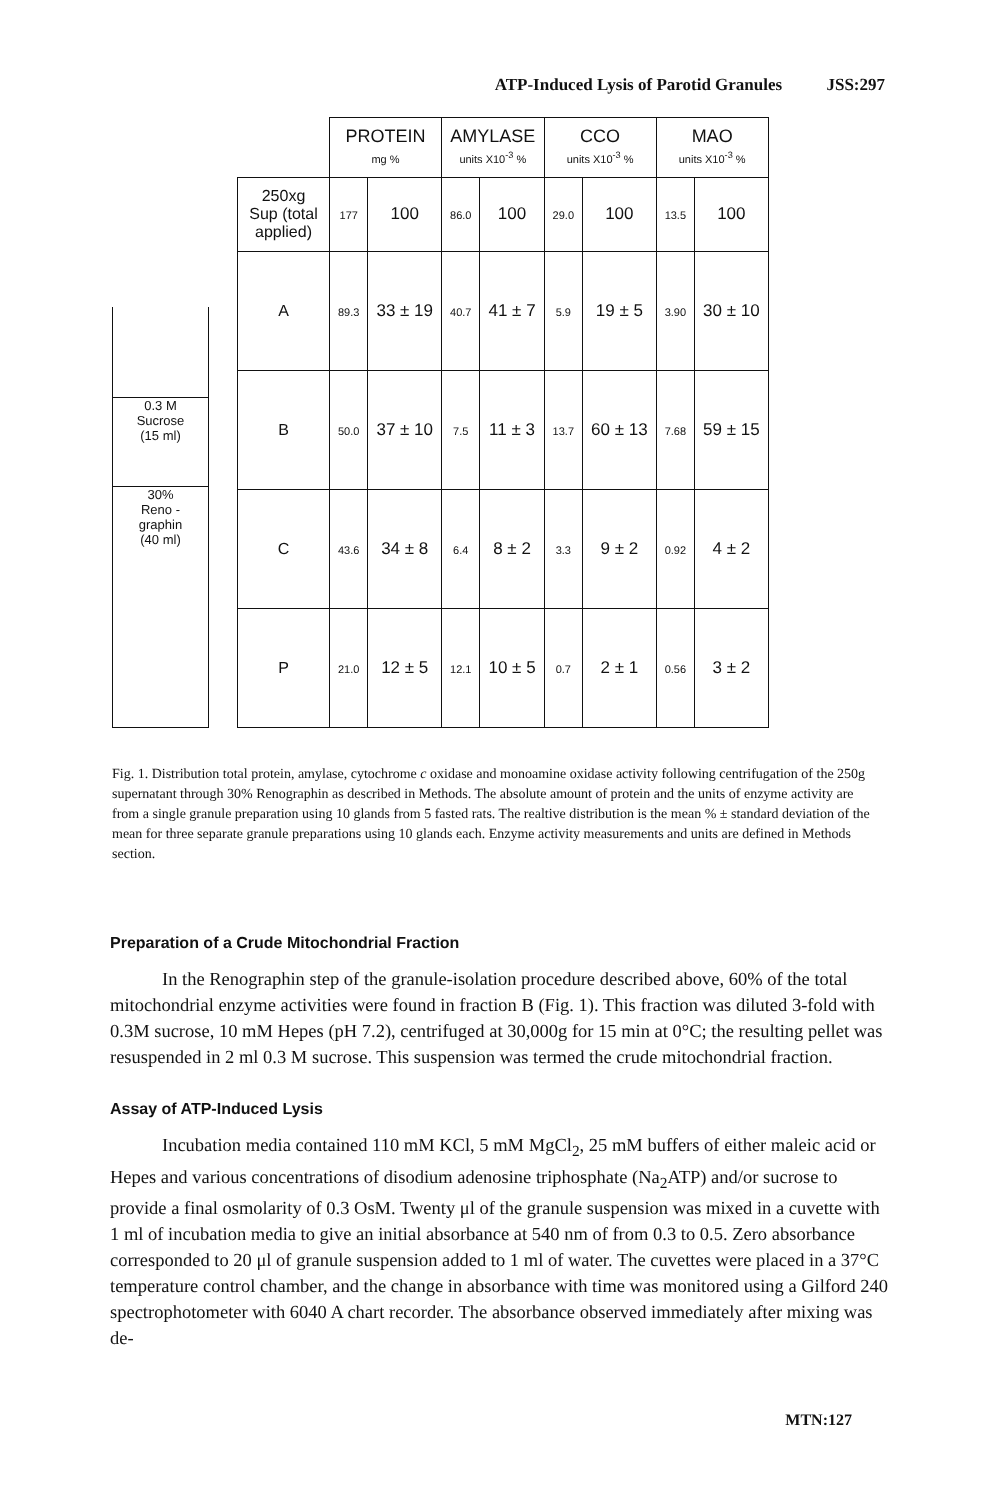ATP-Induced Lysis of Parotid Granules JSS:297
0.3 M
Sucrose
(15 ml)
30%
Reno -
graphin
(40 ml)
| | PROTEIN mg % | | AMYLASE units X10<sup>-3</sup> % | | CCO units X10<sup>-3</sup> % | | MAO units X10<sup>-3</sup> % | |
| 250xg Sup (total applied) | 177 | 100 | 86.0 | 100 | 29.0 | 100 | 13.5 | 100 |
| A | 89.3 | 33 ± 19 | 40.7 | 41 ± 7 | 5.9 | 19 ± 5 | 3.90 | 30 ± 10 |
| B | 50.0 | 37 ± 10 | 7.5 | 11 ± 3 | 13.7 | 60 ± 13 | 7.68 | 59 ± 15 |
| C | 43.6 | 34 ± 8 | 6.4 | 8 ± 2 | 3.3 | 9 ± 2 | 0.92 | 4 ± 2 |
| P | 21.0 | 12 ± 5 | 12.1 | 10 ± 5 | 0.7 | 2 ± 1 | 0.56 | 3 ± 2 |
Fig. 1. Distribution total protein, amylase, cytochrome c oxidase and monoamine oxidase activity following centrifugation of the 250g supernatant through 30% Renographin as described in Methods. The absolute amount of protein and the units of enzyme activity are from a single granule preparation using 10 glands from 5 fasted rats. The realtive distribution is the mean % ± standard deviation of the mean for three separate granule preparations using 10 glands each. Enzyme activity measurements and units are defined in Methods section.
Preparation of a Crude Mitochondrial Fraction
In the Renographin step of the granule-isolation procedure described above, 60% of the total mitochondrial enzyme activities were found in fraction B (Fig. 1). This fraction was diluted 3-fold with 0.3M sucrose, 10 mM Hepes (pH 7.2), centrifuged at 30,000g for 15 min at 0°C; the resulting pellet was resuspended in 2 ml 0.3 M sucrose. This suspension was termed the crude mitochondrial fraction.
Assay of ATP-Induced Lysis
Incubation media contained 110 mM KCl, 5 mM MgCl<sub>2</sub>, 25 mM buffers of either maleic acid or Hepes and various concentrations of disodium adenosine triphosphate (Na<sub>2</sub>ATP) and/or sucrose to provide a final osmolarity of 0.3 OsM. Twenty μl of the granule suspension was mixed in a cuvette with 1 ml of incubation media to give an initial absorbance at 540 nm of from 0.3 to 0.5. Zero absorbance corresponded to 20 μl of granule suspension added to 1 ml of water. The cuvettes were placed in a 37°C temperature control chamber, and the change in absorbance with time was monitored using a Gilford 240 spectrophotometer with 6040 A chart recorder. The absorbance observed immediately after mixing was de-
MTN:127